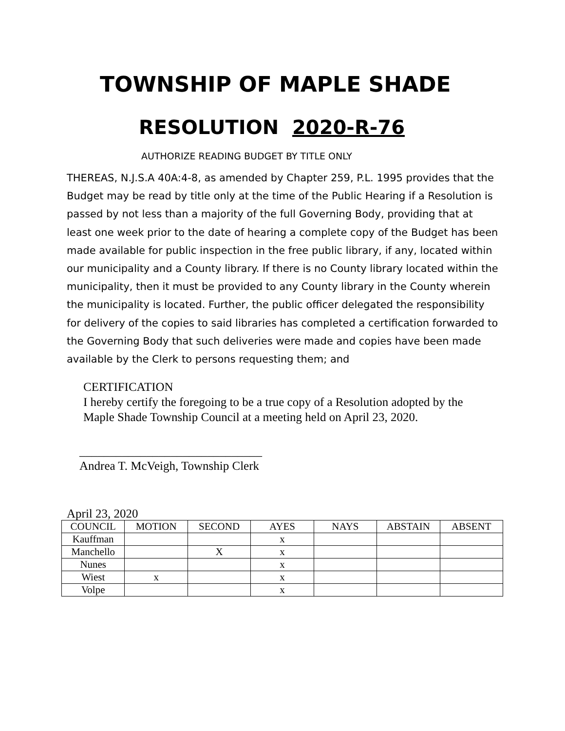TOWNSHIP OF MAPLE SHADE
RESOLUTION 2020-R-76
AUTHORIZE READING BUDGET BY TITLE ONLY
THEREAS, N.J.S.A 40A:4-8, as amended by Chapter 259, P.L. 1995 provides that the Budget may be read by title only at the time of the Public Hearing if a Resolution is passed by not less than a majority of the full Governing Body, providing that at least one week prior to the date of hearing a complete copy of the Budget has been made available for public inspection in the free public library, if any, located within our municipality and a County library. If there is no County library located within the municipality, then it must be provided to any County library in the County wherein the municipality is located. Further, the public officer delegated the responsibility for delivery of the copies to said libraries has completed a certification forwarded to the Governing Body that such deliveries were made and copies have been made available by the Clerk to persons requesting them; and
CERTIFICATION
I hereby certify the foregoing to be a true copy of a Resolution adopted by the
Maple Shade Township Council at a meeting held on April 23, 2020.
______________________________
Andrea T. McVeigh, Township Clerk
April 23, 2020
| COUNCIL | MOTION | SECOND | AYES | NAYS | ABSTAIN | ABSENT |
| --- | --- | --- | --- | --- | --- | --- |
| Kauffman | | | x | | | |
| Manchello | | X | x | | | |
| Nunes | | | x | | | |
| Wiest | x | | x | | | |
| Volpe | | | x | | | |